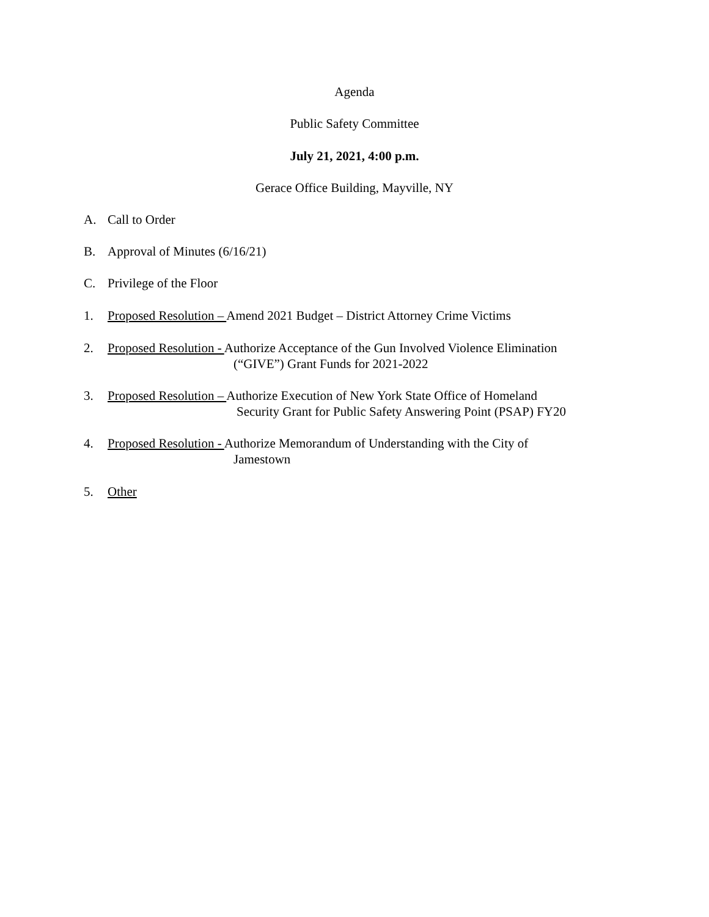Agenda
Public Safety Committee
July 21, 2021, 4:00 p.m.
Gerace Office Building, Mayville, NY
A. Call to Order
B. Approval of Minutes (6/16/21)
C. Privilege of the Floor
1. Proposed Resolution – Amend 2021 Budget – District Attorney Crime Victims
2. Proposed Resolution - Authorize Acceptance of the Gun Involved Violence Elimination
(“GIVE”) Grant Funds for 2021-2022
3. Proposed Resolution – Authorize Execution of New York State Office of Homeland
Security Grant for Public Safety Answering Point (PSAP) FY20
4. Proposed Resolution - Authorize Memorandum of Understanding with the City of
Jamestown
5. Other